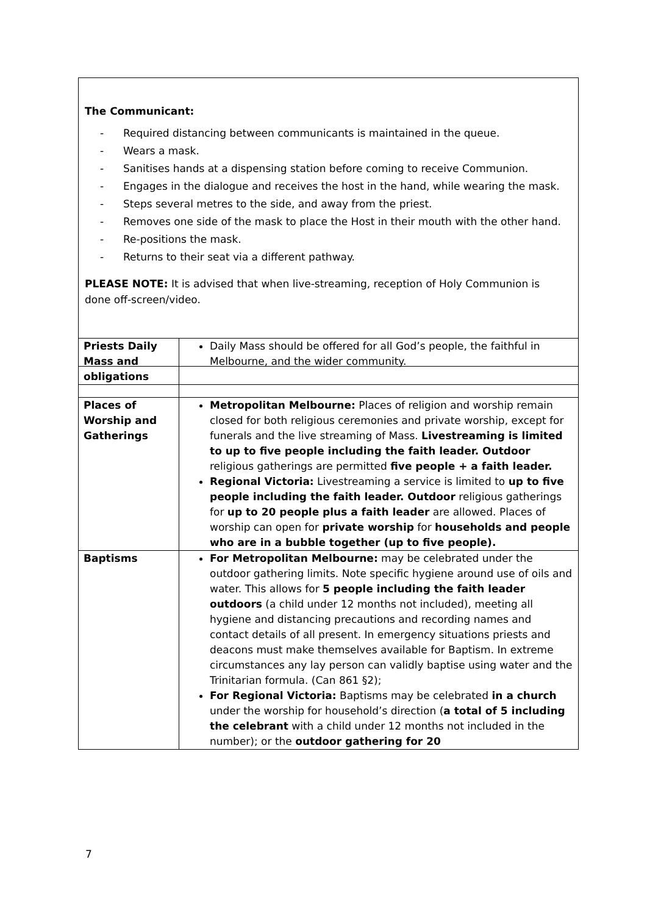The Communicant:
- Required distancing between communicants is maintained in the queue.
- Wears a mask.
- Sanitises hands at a dispensing station before coming to receive Communion.
- Engages in the dialogue and receives the host in the hand, while wearing the mask.
- Steps several metres to the side, and away from the priest.
- Removes one side of the mask to place the Host in their mouth with the other hand.
- Re-positions the mask.
- Returns to their seat via a different pathway.
PLEASE NOTE: It is advised that when live-streaming, reception of Holy Communion is done off-screen/video.
| Priests Daily Mass and obligations | Daily Mass should be offered for all God’s people, the faithful in Melbourne, and the wider community. |
| Places of Worship and Gatherings | Metropolitan Melbourne: Places of religion and worship remain closed for both religious ceremonies and private worship, except for funerals and the live streaming of Mass. Livestreaming is limited to up to five people including the faith leader. Outdoor religious gatherings are permitted five people + a faith leader. Regional Victoria: Livestreaming a service is limited to up to five people including the faith leader. Outdoor religious gatherings for up to 20 people plus a faith leader are allowed. Places of worship can open for private worship for households and people who are in a bubble together (up to five people). |
| Baptisms | For Metropolitan Melbourne: may be celebrated under the outdoor gathering limits. Note specific hygiene around use of oils and water. This allows for 5 people including the faith leader outdoors (a child under 12 months not included), meeting all hygiene and distancing precautions and recording names and contact details of all present. In emergency situations priests and deacons must make themselves available for Baptism. In extreme circumstances any lay person can validly baptise using water and the Trinitarian formula. (Can 861 §2); For Regional Victoria: Baptisms may be celebrated in a church under the worship for household’s direction ( a total of 5 including the celebrant with a child under 12 months not included in the number); or the outdoor gathering for 20 |
7